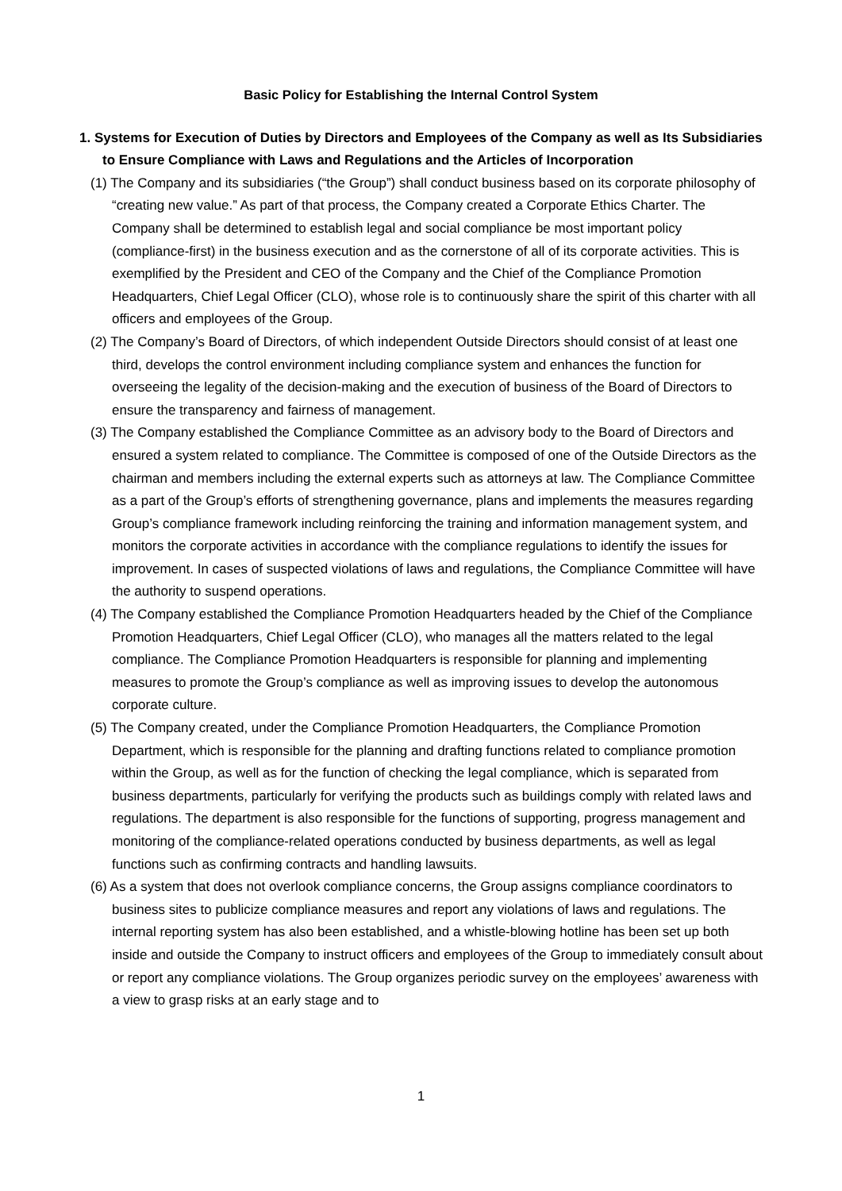Basic Policy for Establishing the Internal Control System
1. Systems for Execution of Duties by Directors and Employees of the Company as well as Its Subsidiaries to Ensure Compliance with Laws and Regulations and the Articles of Incorporation
(1) The Company and its subsidiaries (“the Group”) shall conduct business based on its corporate philosophy of “creating new value.” As part of that process, the Company created a Corporate Ethics Charter. The Company shall be determined to establish legal and social compliance be most important policy (compliance-first) in the business execution and as the cornerstone of all of its corporate activities. This is exemplified by the President and CEO of the Company and the Chief of the Compliance Promotion Headquarters, Chief Legal Officer (CLO), whose role is to continuously share the spirit of this charter with all officers and employees of the Group.
(2) The Company’s Board of Directors, of which independent Outside Directors should consist of at least one third, develops the control environment including compliance system and enhances the function for overseeing the legality of the decision-making and the execution of business of the Board of Directors to ensure the transparency and fairness of management.
(3) The Company established the Compliance Committee as an advisory body to the Board of Directors and ensured a system related to compliance. The Committee is composed of one of the Outside Directors as the chairman and members including the external experts such as attorneys at law. The Compliance Committee as a part of the Group’s efforts of strengthening governance, plans and implements the measures regarding Group’s compliance framework including reinforcing the training and information management system, and monitors the corporate activities in accordance with the compliance regulations to identify the issues for improvement. In cases of suspected violations of laws and regulations, the Compliance Committee will have the authority to suspend operations.
(4) The Company established the Compliance Promotion Headquarters headed by the Chief of the Compliance Promotion Headquarters, Chief Legal Officer (CLO), who manages all the matters related to the legal compliance. The Compliance Promotion Headquarters is responsible for planning and implementing measures to promote the Group’s compliance as well as improving issues to develop the autonomous corporate culture.
(5) The Company created, under the Compliance Promotion Headquarters, the Compliance Promotion Department, which is responsible for the planning and drafting functions related to compliance promotion within the Group, as well as for the function of checking the legal compliance, which is separated from business departments, particularly for verifying the products such as buildings comply with related laws and regulations. The department is also responsible for the functions of supporting, progress management and monitoring of the compliance-related operations conducted by business departments, as well as legal functions such as confirming contracts and handling lawsuits.
(6) As a system that does not overlook compliance concerns, the Group assigns compliance coordinators to business sites to publicize compliance measures and report any violations of laws and regulations. The internal reporting system has also been established, and a whistle-blowing hotline has been set up both inside and outside the Company to instruct officers and employees of the Group to immediately consult about or report any compliance violations. The Group organizes periodic survey on the employees’ awareness with a view to grasp risks at an early stage and to
1